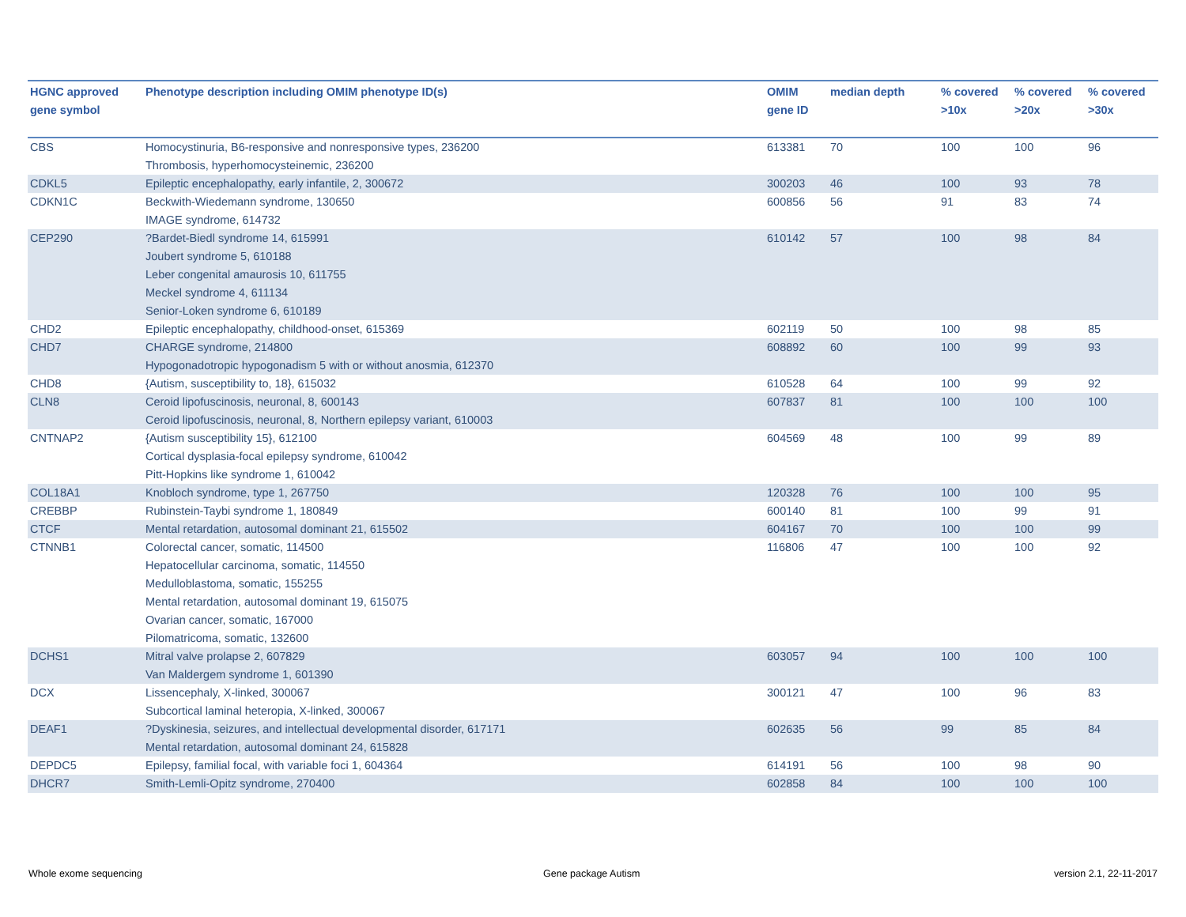| HGNC approved gene symbol | Phenotype description including OMIM phenotype ID(s) | OMIM gene ID | median depth | % covered >10x | % covered >20x | % covered >30x |
| --- | --- | --- | --- | --- | --- | --- |
| CBS | Homocystinuria, B6-responsive and nonresponsive types, 236200 Thrombosis, hyperhomocysteinemic, 236200 | 613381 | 70 | 100 | 100 | 96 |
| CDKL5 | Epileptic encephalopathy, early infantile, 2, 300672 | 300203 | 46 | 100 | 93 | 78 |
| CDKN1C | Beckwith-Wiedemann syndrome, 130650 IMAGE syndrome, 614732 | 600856 | 56 | 91 | 83 | 74 |
| CEP290 | ?Bardet-Biedl syndrome 14, 615991 Joubert syndrome 5, 610188 Leber congenital amaurosis 10, 611755 Meckel syndrome 4, 611134 Senior-Loken syndrome 6, 610189 | 610142 | 57 | 100 | 98 | 84 |
| CHD2 | Epileptic encephalopathy, childhood-onset, 615369 | 602119 | 50 | 100 | 98 | 85 |
| CHD7 | CHARGE syndrome, 214800 Hypogonadotropic hypogonadism 5 with or without anosmia, 612370 | 608892 | 60 | 100 | 99 | 93 |
| CHD8 | {Autism, susceptibility to, 18}, 615032 | 610528 | 64 | 100 | 99 | 92 |
| CLN8 | Ceroid lipofuscinosis, neuronal, 8, 600143 Ceroid lipofuscinosis, neuronal, 8, Northern epilepsy variant, 610003 | 607837 | 81 | 100 | 100 | 100 |
| CNTNAP2 | {Autism susceptibility 15}, 612100 Cortical dysplasia-focal epilepsy syndrome, 610042 Pitt-Hopkins like syndrome 1, 610042 | 604569 | 48 | 100 | 99 | 89 |
| COL18A1 | Knobloch syndrome, type 1, 267750 | 120328 | 76 | 100 | 100 | 95 |
| CREBBP | Rubinstein-Taybi syndrome 1, 180849 | 600140 | 81 | 100 | 99 | 91 |
| CTCF | Mental retardation, autosomal dominant 21, 615502 | 604167 | 70 | 100 | 100 | 99 |
| CTNNB1 | Colorectal cancer, somatic, 114500 Hepatocellular carcinoma, somatic, 114550 Medulloblastoma, somatic, 155255 Mental retardation, autosomal dominant 19, 615075 Ovarian cancer, somatic, 167000 Pilomatricoma, somatic, 132600 | 116806 | 47 | 100 | 100 | 92 |
| DCHS1 | Mitral valve prolapse 2, 607829 Van Maldergem syndrome 1, 601390 | 603057 | 94 | 100 | 100 | 100 |
| DCX | Lissencephaly, X-linked, 300067 Subcortical laminal heteropia, X-linked, 300067 | 300121 | 47 | 100 | 96 | 83 |
| DEAF1 | ?Dyskinesia, seizures, and intellectual developmental disorder, 617171 Mental retardation, autosomal dominant 24, 615828 | 602635 | 56 | 99 | 85 | 84 |
| DEPDC5 | Epilepsy, familial focal, with variable foci 1, 604364 | 614191 | 56 | 100 | 98 | 90 |
| DHCR7 | Smith-Lemli-Opitz syndrome, 270400 | 602858 | 84 | 100 | 100 | 100 |
Whole exome sequencing Gene package Autism version 2.1, 22-11-2017